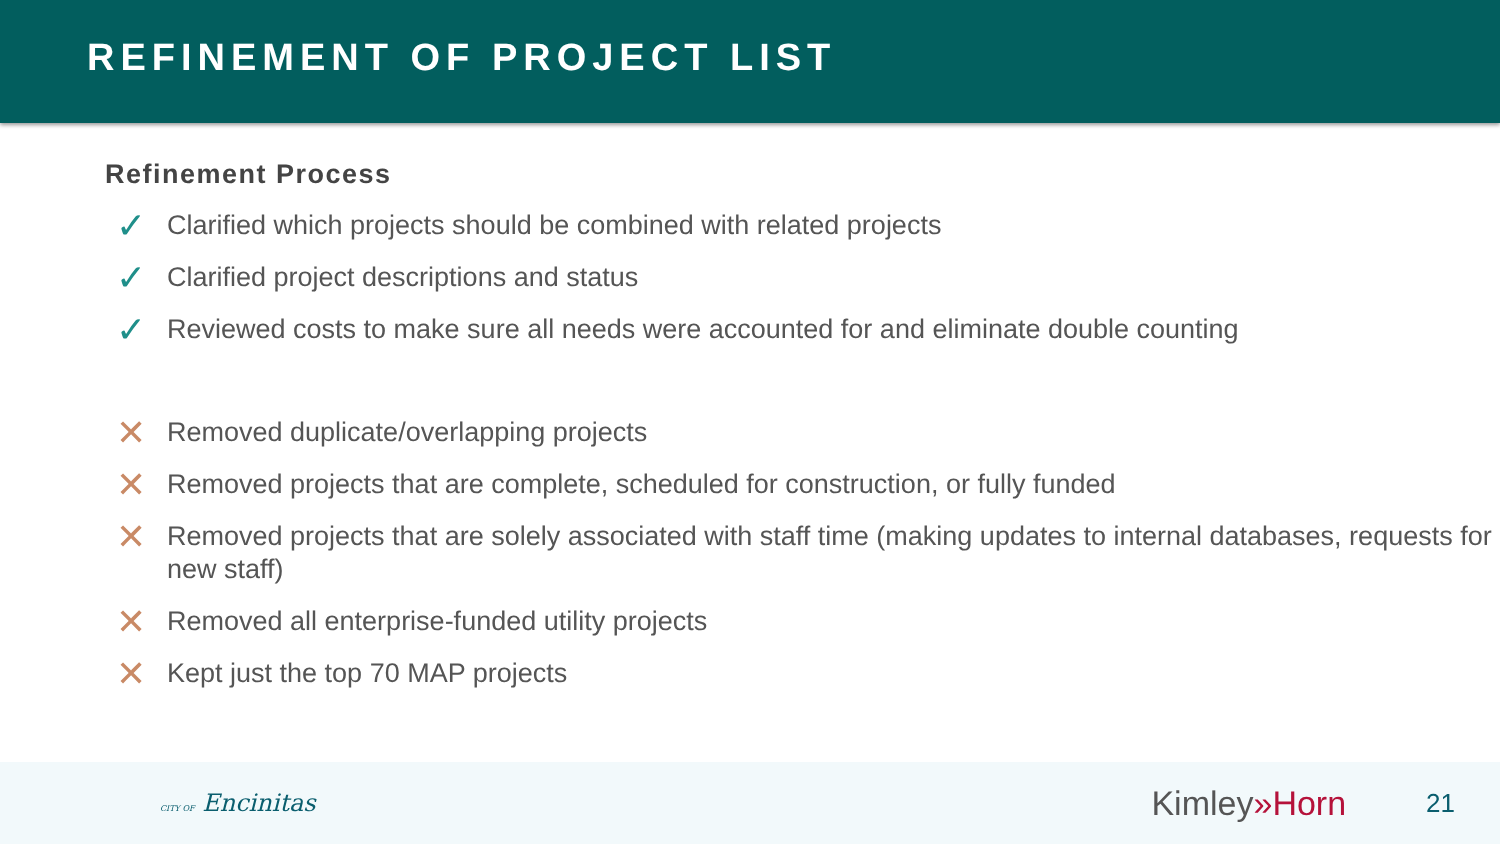REFINEMENT OF PROJECT LIST
Refinement Process
✓ Clarified which projects should be combined with related projects
✓ Clarified project descriptions and status
✓ Reviewed costs to make sure all needs were accounted for and eliminate double counting
✕ Removed duplicate/overlapping projects
✕ Removed projects that are complete, scheduled for construction, or fully funded
✕ Removed projects that are solely associated with staff time (making updates to internal databases, requests for new staff)
✕ Removed all enterprise-funded utility projects
✕ Kept just the top 70 MAP projects
CITY OF Encinitas Kimley»Horn 21